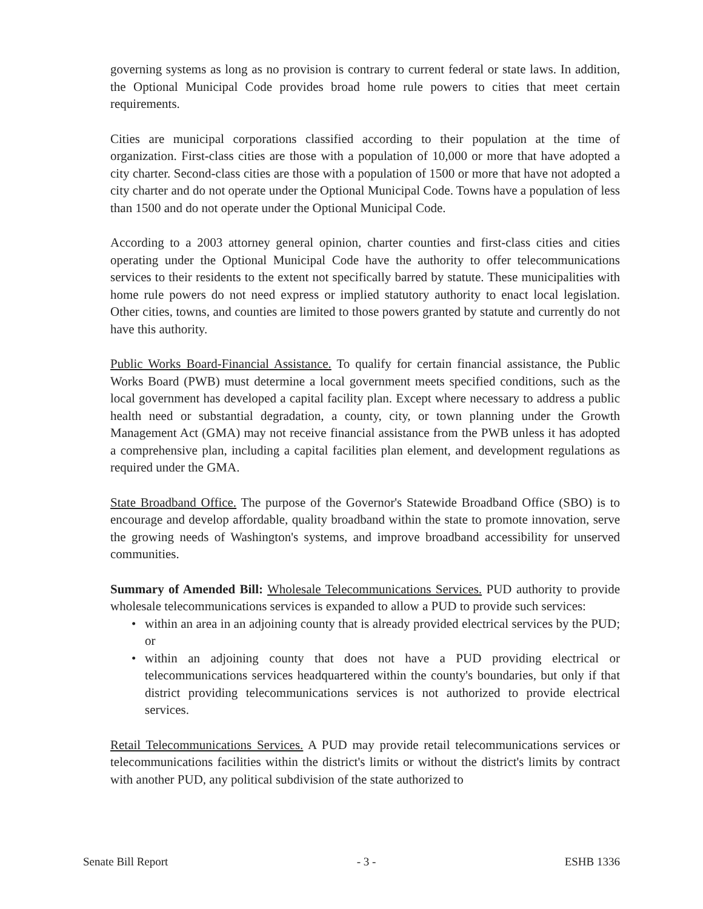governing systems as long as no provision is contrary to current federal or state laws. In addition, the Optional Municipal Code provides broad home rule powers to cities that meet certain requirements.
Cities are municipal corporations classified according to their population at the time of organization. First-class cities are those with a population of 10,000 or more that have adopted a city charter. Second-class cities are those with a population of 1500 or more that have not adopted a city charter and do not operate under the Optional Municipal Code. Towns have a population of less than 1500 and do not operate under the Optional Municipal Code.
According to a 2003 attorney general opinion, charter counties and first-class cities and cities operating under the Optional Municipal Code have the authority to offer telecommunications services to their residents to the extent not specifically barred by statute. These municipalities with home rule powers do not need express or implied statutory authority to enact local legislation. Other cities, towns, and counties are limited to those powers granted by statute and currently do not have this authority.
Public Works Board-Financial Assistance. To qualify for certain financial assistance, the Public Works Board (PWB) must determine a local government meets specified conditions, such as the local government has developed a capital facility plan. Except where necessary to address a public health need or substantial degradation, a county, city, or town planning under the Growth Management Act (GMA) may not receive financial assistance from the PWB unless it has adopted a comprehensive plan, including a capital facilities plan element, and development regulations as required under the GMA.
State Broadband Office. The purpose of the Governor's Statewide Broadband Office (SBO) is to encourage and develop affordable, quality broadband within the state to promote innovation, serve the growing needs of Washington's systems, and improve broadband accessibility for unserved communities.
Summary of Amended Bill: Wholesale Telecommunications Services. PUD authority to provide wholesale telecommunications services is expanded to allow a PUD to provide such services:
• within an area in an adjoining county that is already provided electrical services by the PUD; or
• within an adjoining county that does not have a PUD providing electrical or telecommunications services headquartered within the county's boundaries, but only if that district providing telecommunications services is not authorized to provide electrical services.
Retail Telecommunications Services. A PUD may provide retail telecommunications services or telecommunications facilities within the district's limits or without the district's limits by contract with another PUD, any political subdivision of the state authorized to
Senate Bill Report - 3 - ESHB 1336